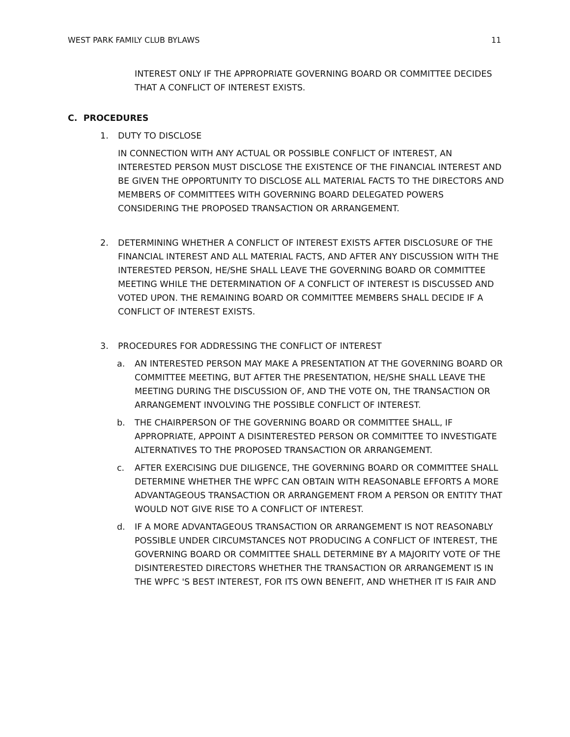WEST PARK FAMILY CLUB BYLAWS 11
INTEREST ONLY IF THE APPROPRIATE GOVERNING BOARD OR COMMITTEE DECIDES THAT A CONFLICT OF INTEREST EXISTS.
C. PROCEDURES
1. DUTY TO DISCLOSE
IN CONNECTION WITH ANY ACTUAL OR POSSIBLE CONFLICT OF INTEREST, AN INTERESTED PERSON MUST DISCLOSE THE EXISTENCE OF THE FINANCIAL INTEREST AND BE GIVEN THE OPPORTUNITY TO DISCLOSE ALL MATERIAL FACTS TO THE DIRECTORS AND MEMBERS OF COMMITTEES WITH GOVERNING BOARD DELEGATED POWERS CONSIDERING THE PROPOSED TRANSACTION OR ARRANGEMENT.
2. DETERMINING WHETHER A CONFLICT OF INTEREST EXISTS AFTER DISCLOSURE OF THE FINANCIAL INTEREST AND ALL MATERIAL FACTS, AND AFTER ANY DISCUSSION WITH THE INTERESTED PERSON, HE/SHE SHALL LEAVE THE GOVERNING BOARD OR COMMITTEE MEETING WHILE THE DETERMINATION OF A CONFLICT OF INTEREST IS DISCUSSED AND VOTED UPON. THE REMAINING BOARD OR COMMITTEE MEMBERS SHALL DECIDE IF A CONFLICT OF INTEREST EXISTS.
3. PROCEDURES FOR ADDRESSING THE CONFLICT OF INTEREST
a. AN INTERESTED PERSON MAY MAKE A PRESENTATION AT THE GOVERNING BOARD OR COMMITTEE MEETING, BUT AFTER THE PRESENTATION, HE/SHE SHALL LEAVE THE MEETING DURING THE DISCUSSION OF, AND THE VOTE ON, THE TRANSACTION OR ARRANGEMENT INVOLVING THE POSSIBLE CONFLICT OF INTEREST.
b. THE CHAIRPERSON OF THE GOVERNING BOARD OR COMMITTEE SHALL, IF APPROPRIATE, APPOINT A DISINTERESTED PERSON OR COMMITTEE TO INVESTIGATE ALTERNATIVES TO THE PROPOSED TRANSACTION OR ARRANGEMENT.
c. AFTER EXERCISING DUE DILIGENCE, THE GOVERNING BOARD OR COMMITTEE SHALL DETERMINE WHETHER THE WPFC CAN OBTAIN WITH REASONABLE EFFORTS A MORE ADVANTAGEOUS TRANSACTION OR ARRANGEMENT FROM A PERSON OR ENTITY THAT WOULD NOT GIVE RISE TO A CONFLICT OF INTEREST.
d. IF A MORE ADVANTAGEOUS TRANSACTION OR ARRANGEMENT IS NOT REASONABLY POSSIBLE UNDER CIRCUMSTANCES NOT PRODUCING A CONFLICT OF INTEREST, THE GOVERNING BOARD OR COMMITTEE SHALL DETERMINE BY A MAJORITY VOTE OF THE DISINTERESTED DIRECTORS WHETHER THE TRANSACTION OR ARRANGEMENT IS IN THE WPFC 'S BEST INTEREST, FOR ITS OWN BENEFIT, AND WHETHER IT IS FAIR AND